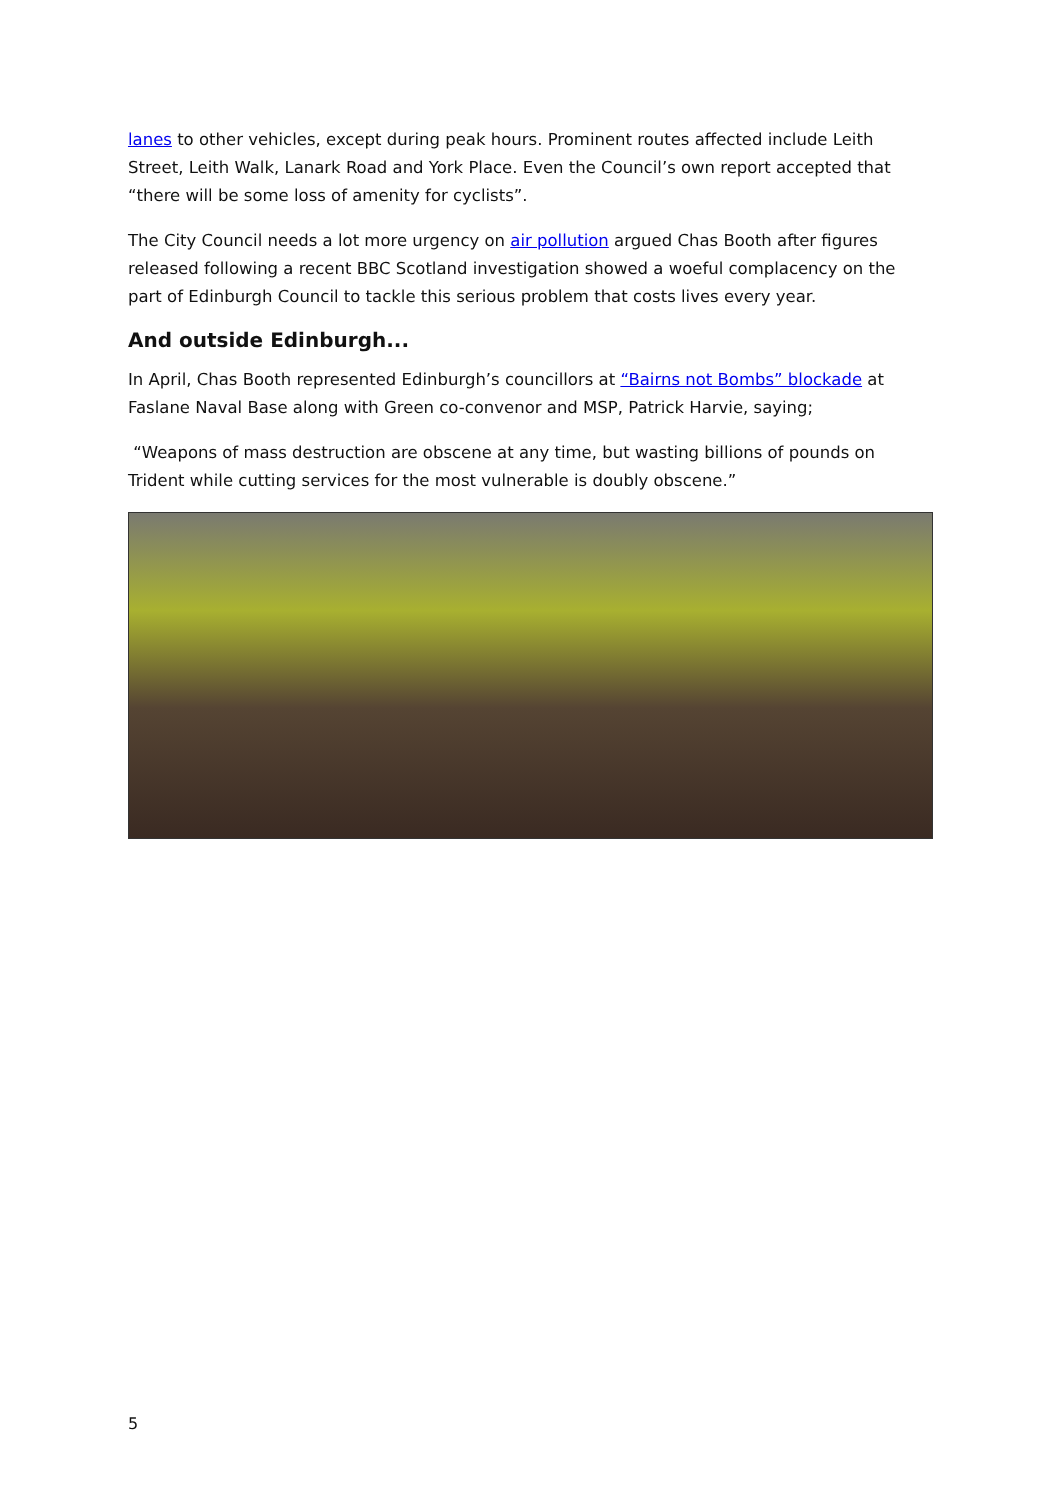lanes to other vehicles, except during peak hours. Prominent routes affected include Leith Street, Leith Walk, Lanark Road and York Place. Even the Council’s own report accepted that “there will be some loss of amenity for cyclists”.
The City Council needs a lot more urgency on air pollution argued Chas Booth after figures released following a recent BBC Scotland investigation showed a woeful complacency on the part of Edinburgh Council to tackle this serious problem that costs lives every year.
And outside Edinburgh...
In April, Chas Booth represented Edinburgh’s councillors at “Bairns not Bombs” blockade at Faslane Naval Base along with Green co-convenor and MSP, Patrick Harvie, saying;
“Weapons of mass destruction are obscene at any time, but wasting billions of pounds on Trident while cutting services for the most vulnerable is doubly obscene.”
5